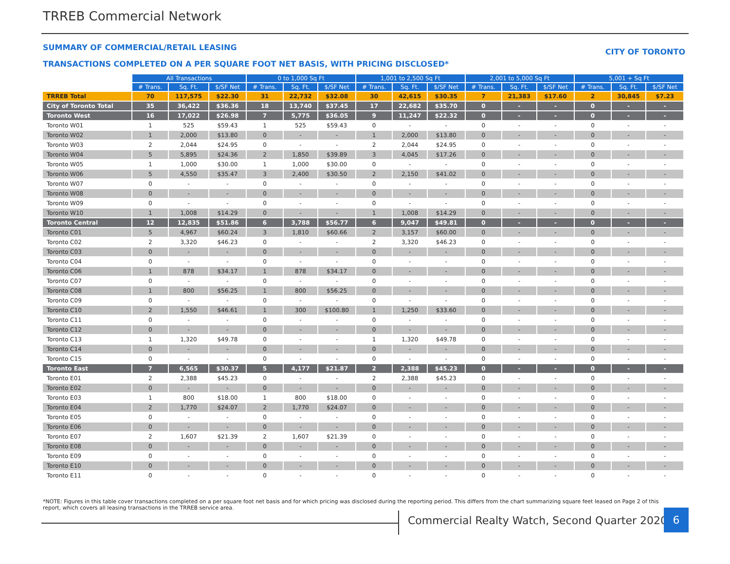TRREB Commercial Network
SUMMARY OF COMMERCIAL/RETAIL LEASING
CITY OF TORONTO
TRANSACTIONS COMPLETED ON A PER SQUARE FOOT NET BASIS, WITH PRICING DISCLOSED*
| | All Transactions | | | 0 to 1,000 Sq Ft | | | 1,001 to 2,500 Sq Ft | | | 2,001 to 5,000 Sq Ft | | | 5,001 + Sq Ft | | |
| --- | --- | --- | --- | --- | --- | --- | --- | --- | --- | --- | --- | --- | --- | --- | --- |
| | # Trans. | Sq. Ft. | $/SF Net | # Trans. | Sq. Ft. | $/SF Net | # Trans. | Sq. Ft. | $/SF Net | # Trans. | Sq. Ft. | $/SF Net | # Trans. | Sq. Ft. | $/SF Net |
| TRREB Total | 70 | 117,575 | $22.30 | 31 | 22,732 | $32.08 | 30 | 42,615 | $30.35 | 7 | 21,383 | $17.60 | 2 | 30,845 | $7.23 |
| City of Toronto Total | 35 | 36,422 | $36.36 | 18 | 13,740 | $37.45 | 17 | 22,682 | $35.70 | 0 | - | - | 0 | - | - |
| Toronto West | 16 | 17,022 | $26.98 | 7 | 5,775 | $36.05 | 9 | 11,247 | $22.32 | 0 | - | - | 0 | - | - |
| Toronto W01 | 1 | 525 | $59.43 | 1 | 525 | $59.43 | 0 | - | - | 0 | - | - | 0 | - | - |
| Toronto W02 | 1 | 2,000 | $13.80 | 0 | - | - | 1 | 2,000 | $13.80 | 0 | - | - | 0 | - | - |
| Toronto W03 | 2 | 2,044 | $24.95 | 0 | - | - | 2 | 2,044 | $24.95 | 0 | - | - | 0 | - | - |
| Toronto W04 | 5 | 5,895 | $24.36 | 2 | 1,850 | $39.89 | 3 | 4,045 | $17.26 | 0 | - | - | 0 | - | - |
| Toronto W05 | 1 | 1,000 | $30.00 | 1 | 1,000 | $30.00 | 0 | - | - | 0 | - | - | 0 | - | - |
| Toronto W06 | 5 | 4,550 | $35.47 | 3 | 2,400 | $30.50 | 2 | 2,150 | $41.02 | 0 | - | - | 0 | - | - |
| Toronto W07 | 0 | - | - | 0 | - | - | 0 | - | - | 0 | - | - | 0 | - | - |
| Toronto W08 | 0 | - | - | 0 | - | - | 0 | - | - | 0 | - | - | 0 | - | - |
| Toronto W09 | 0 | - | - | 0 | - | - | 0 | - | - | 0 | - | - | 0 | - | - |
| Toronto W10 | 1 | 1,008 | $14.29 | 0 | - | - | 1 | 1,008 | $14.29 | 0 | - | - | 0 | - | - |
| Toronto Central | 12 | 12,835 | $51.86 | 6 | 3,788 | $56.77 | 6 | 9,047 | $49.81 | 0 | - | - | 0 | - | - |
| Toronto C01 | 5 | 4,967 | $60.24 | 3 | 1,810 | $60.66 | 2 | 3,157 | $60.00 | 0 | - | - | 0 | - | - |
| Toronto C02 | 2 | 3,320 | $46.23 | 0 | - | - | 2 | 3,320 | $46.23 | 0 | - | - | 0 | - | - |
| Toronto C03 | 0 | - | - | 0 | - | - | 0 | - | - | 0 | - | - | 0 | - | - |
| Toronto C04 | 0 | - | - | 0 | - | - | 0 | - | - | 0 | - | - | 0 | - | - |
| Toronto C06 | 1 | 878 | $34.17 | 1 | 878 | $34.17 | 0 | - | - | 0 | - | - | 0 | - | - |
| Toronto C07 | 0 | - | - | 0 | - | - | 0 | - | - | 0 | - | - | 0 | - | - |
| Toronto C08 | 1 | 800 | $56.25 | 1 | 800 | $56.25 | 0 | - | - | 0 | - | - | 0 | - | - |
| Toronto C09 | 0 | - | - | 0 | - | - | 0 | - | - | 0 | - | - | 0 | - | - |
| Toronto C10 | 2 | 1,550 | $46.61 | 1 | 300 | $100.80 | 1 | 1,250 | $33.60 | 0 | - | - | 0 | - | - |
| Toronto C11 | 0 | - | - | 0 | - | - | 0 | - | - | 0 | - | - | 0 | - | - |
| Toronto C12 | 0 | - | - | 0 | - | - | 0 | - | - | 0 | - | - | 0 | - | - |
| Toronto C13 | 1 | 1,320 | $49.78 | 0 | - | - | 1 | 1,320 | $49.78 | 0 | - | - | 0 | - | - |
| Toronto C14 | 0 | - | - | 0 | - | - | 0 | - | - | 0 | - | - | 0 | - | - |
| Toronto C15 | 0 | - | - | 0 | - | - | 0 | - | - | 0 | - | - | 0 | - | - |
| Toronto East | 7 | 6,565 | $30.37 | 5 | 4,177 | $21.87 | 2 | 2,388 | $45.23 | 0 | - | - | 0 | - | - |
| Toronto E01 | 2 | 2,388 | $45.23 | 0 | - | - | 2 | 2,388 | $45.23 | 0 | - | - | 0 | - | - |
| Toronto E02 | 0 | - | - | 0 | - | - | 0 | - | - | 0 | - | - | 0 | - | - |
| Toronto E03 | 1 | 800 | $18.00 | 1 | 800 | $18.00 | 0 | - | - | 0 | - | - | 0 | - | - |
| Toronto E04 | 2 | 1,770 | $24.07 | 2 | 1,770 | $24.07 | 0 | - | - | 0 | - | - | 0 | - | - |
| Toronto E05 | 0 | - | - | 0 | - | - | 0 | - | - | 0 | - | - | 0 | - | - |
| Toronto E06 | 0 | - | - | 0 | - | - | 0 | - | - | 0 | - | - | 0 | - | - |
| Toronto E07 | 2 | 1,607 | $21.39 | 2 | 1,607 | $21.39 | 0 | - | - | 0 | - | - | 0 | - | - |
| Toronto E08 | 0 | - | - | 0 | - | - | 0 | - | - | 0 | - | - | 0 | - | - |
| Toronto E09 | 0 | - | - | 0 | - | - | 0 | - | - | 0 | - | - | 0 | - | - |
| Toronto E10 | 0 | - | - | 0 | - | - | 0 | - | - | 0 | - | - | 0 | - | - |
| Toronto E11 | 0 | - | - | 0 | - | - | 0 | - | - | 0 | - | - | 0 | - | - |
*NOTE: Figures in this table cover transactions completed on a per square foot net basis and for which pricing was disclosed during the reporting period. This differs from the chart summarizing square feet leased on Page 2 of this report, which covers all leasing transactions in the TRREB service area.
Commercial Realty Watch, Second Quarter 2020
6